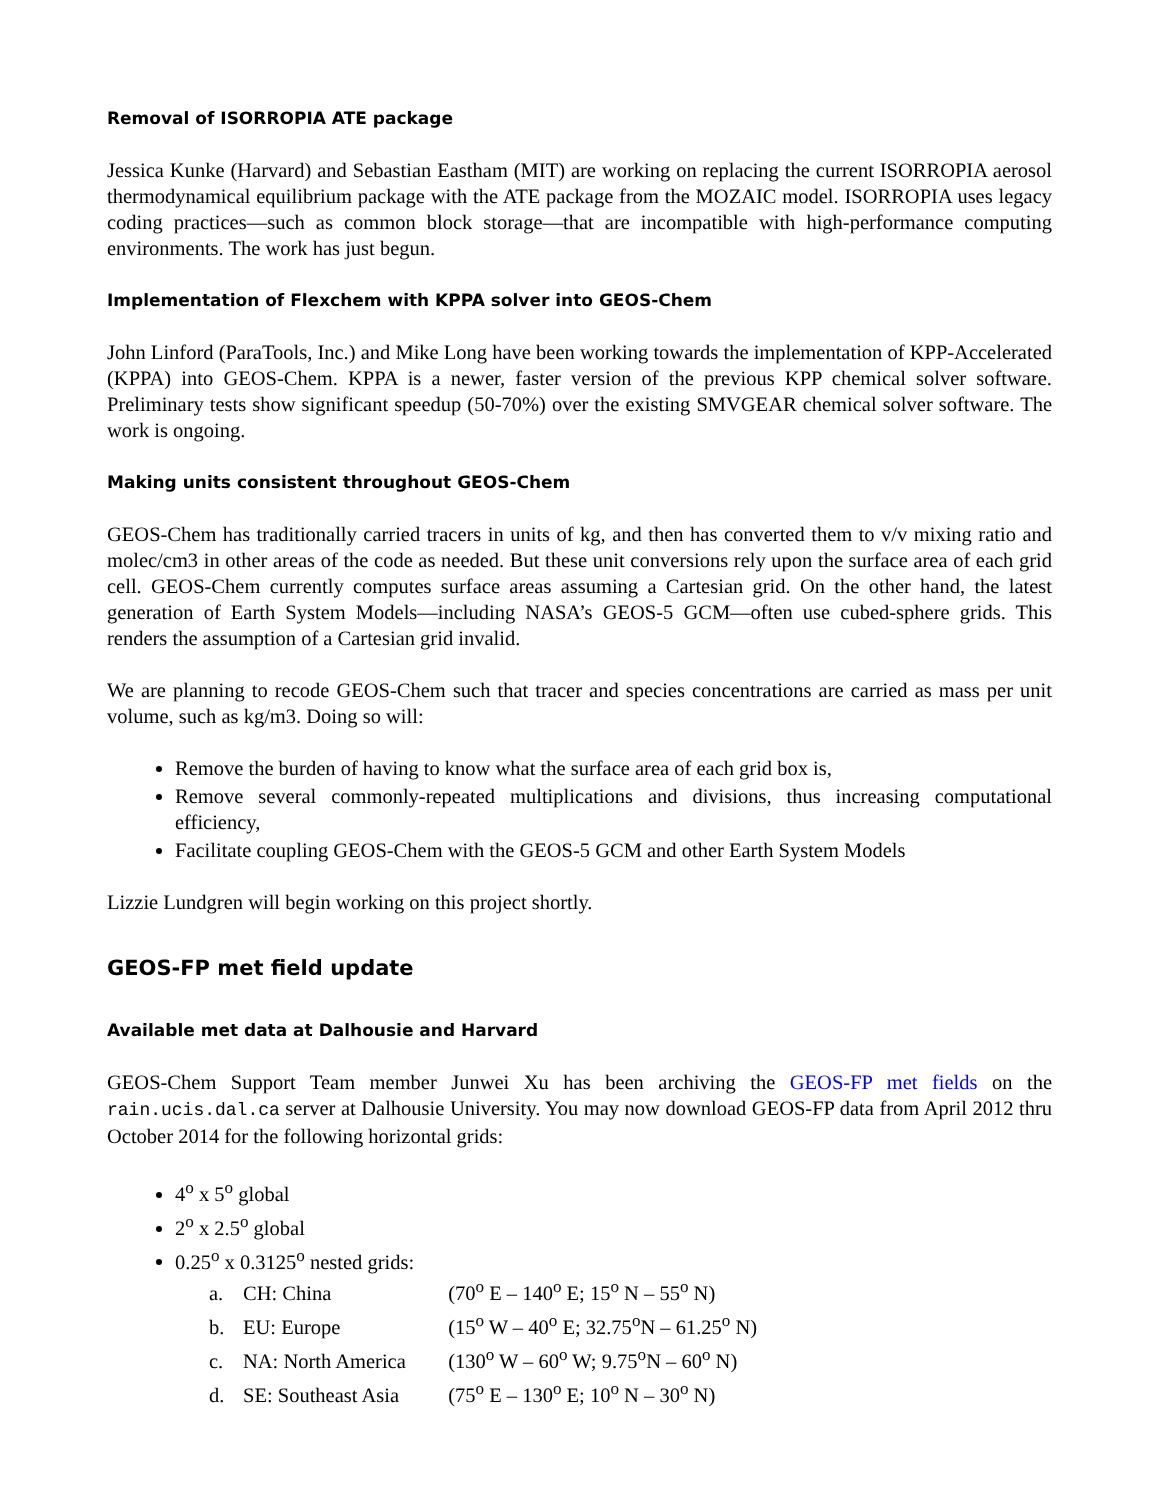Removal of ISORROPIA ATE package
Jessica Kunke (Harvard) and Sebastian Eastham (MIT) are working on replacing the current ISORROPIA aerosol thermodynamical equilibrium package with the ATE package from the MOZAIC model. ISORROPIA uses legacy coding practices—such as common block storage—that are incompatible with high-performance computing environments. The work has just begun.
Implementation of Flexchem with KPPA solver into GEOS-Chem
John Linford (ParaTools, Inc.) and Mike Long have been working towards the implementation of KPP-Accelerated (KPPA) into GEOS-Chem. KPPA is a newer, faster version of the previous KPP chemical solver software. Preliminary tests show significant speedup (50-70%) over the existing SMVGEAR chemical solver software. The work is ongoing.
Making units consistent throughout GEOS-Chem
GEOS-Chem has traditionally carried tracers in units of kg, and then has converted them to v/v mixing ratio and molec/cm3 in other areas of the code as needed. But these unit conversions rely upon the surface area of each grid cell. GEOS-Chem currently computes surface areas assuming a Cartesian grid. On the other hand, the latest generation of Earth System Models—including NASA’s GEOS-5 GCM—often use cubed-sphere grids. This renders the assumption of a Cartesian grid invalid.
We are planning to recode GEOS-Chem such that tracer and species concentrations are carried as mass per unit volume, such as kg/m3. Doing so will:
Remove the burden of having to know what the surface area of each grid box is,
Remove several commonly-repeated multiplications and divisions, thus increasing computational efficiency,
Facilitate coupling GEOS-Chem with the GEOS-5 GCM and other Earth System Models
Lizzie Lundgren will begin working on this project shortly.
GEOS-FP met field update
Available met data at Dalhousie and Harvard
GEOS-Chem Support Team member Junwei Xu has been archiving the GEOS-FP met fields on the rain.ucis.dal.ca server at Dalhousie University. You may now download GEOS-FP data from April 2012 thru October 2014 for the following horizontal grids:
4<sup>o</sup> x 5<sup>o</sup> global
2<sup>o</sup> x 2.5<sup>o</sup> global
0.25<sup>o</sup> x 0.3125<sup>o</sup> nested grids:
a. CH: China (70<sup>o</sup> E – 140<sup>o</sup> E; 15<sup>o</sup> N – 55<sup>o</sup> N)
b. EU: Europe (15<sup>o</sup> W – 40<sup>o</sup> E; 32.75<sup>o</sup>N – 61.25<sup>o</sup> N)
c. NA: North America (130<sup>o</sup> W – 60<sup>o</sup> W; 9.75<sup>o</sup>N – 60<sup>o</sup> N)
d. SE: Southeast Asia (75<sup>o</sup> E – 130<sup>o</sup> E; 10<sup>o</sup> N – 30<sup>o</sup> N)